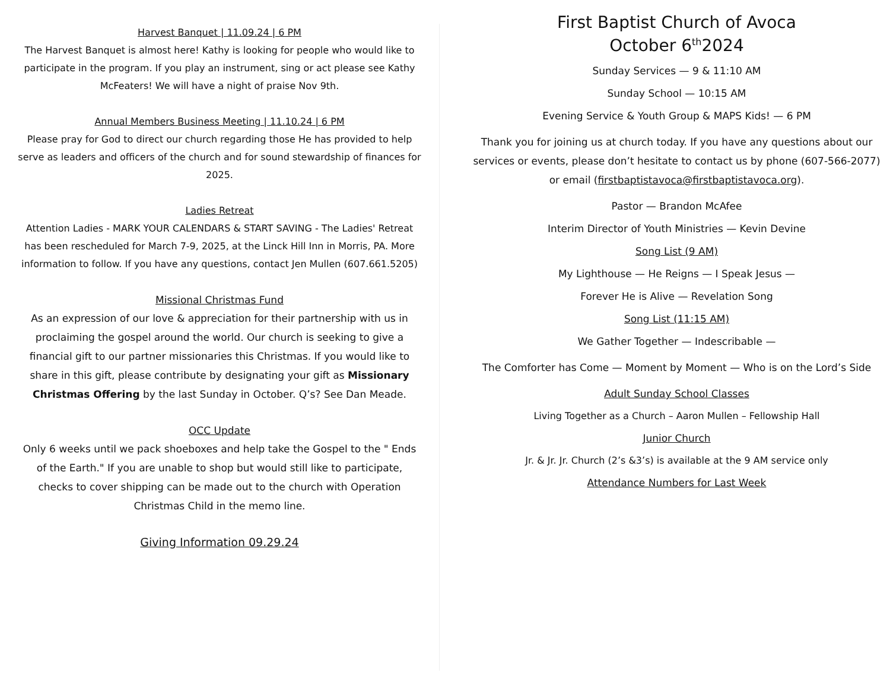Harvest Banquet | 11.09.24 | 6 PM
The Harvest Banquet is almost here! Kathy is looking for people who would like to participate in the program. If you play an instrument, sing or act please see Kathy McFeaters! We will have a night of praise Nov 9th.
Annual Members Business Meeting | 11.10.24 | 6 PM
Please pray for God to direct our church regarding those He has provided to help serve as leaders and officers of the church and for sound stewardship of finances for 2025.
Ladies Retreat
Attention Ladies - MARK YOUR CALENDARS & START SAVING - The Ladies' Retreat has been rescheduled for March 7-9, 2025, at the Linck Hill Inn in Morris, PA. More information to follow. If you have any questions, contact Jen Mullen (607.661.5205)
Missional Christmas Fund
As an expression of our love & appreciation for their partnership with us in proclaiming the gospel around the world. Our church is seeking to give a financial gift to our partner missionaries this Christmas. If you would like to share in this gift, please contribute by designating your gift as Missionary Christmas Offering by the last Sunday in October. Q’s? See Dan Meade.
OCC Update
Only 6 weeks until we pack shoeboxes and help take the Gospel to the " Ends of the Earth." If you are unable to shop but would still like to participate, checks to cover shipping can be made out to the church with Operation Christmas Child in the memo line.
Giving Information 09.29.24
First Baptist Church of Avoca
October 6<sup>th</sup>2024
Sunday Services — 9 & 11:10 AM
Sunday School — 10:15 AM
Evening Service & Youth Group & MAPS Kids! — 6 PM
Thank you for joining us at church today. If you have any questions about our services or events, please don’t hesitate to contact us by phone (607-566-2077) or email (firstbaptistavoca@firstbaptistavoca.org).
Pastor — Brandon McAfee
Interim Director of Youth Ministries — Kevin Devine
Song List (9 AM)
My Lighthouse — He Reigns — I Speak Jesus —
Forever He is Alive — Revelation Song
Song List (11:15 AM)
We Gather Together — Indescribable —
The Comforter has Come — Moment by Moment — Who is on the Lord’s Side
Adult Sunday School Classes
Living Together as a Church – Aaron Mullen – Fellowship Hall
Junior Church
Jr. & Jr. Jr. Church (2’s &3’s) is available at the 9 AM service only
Attendance Numbers for Last Week